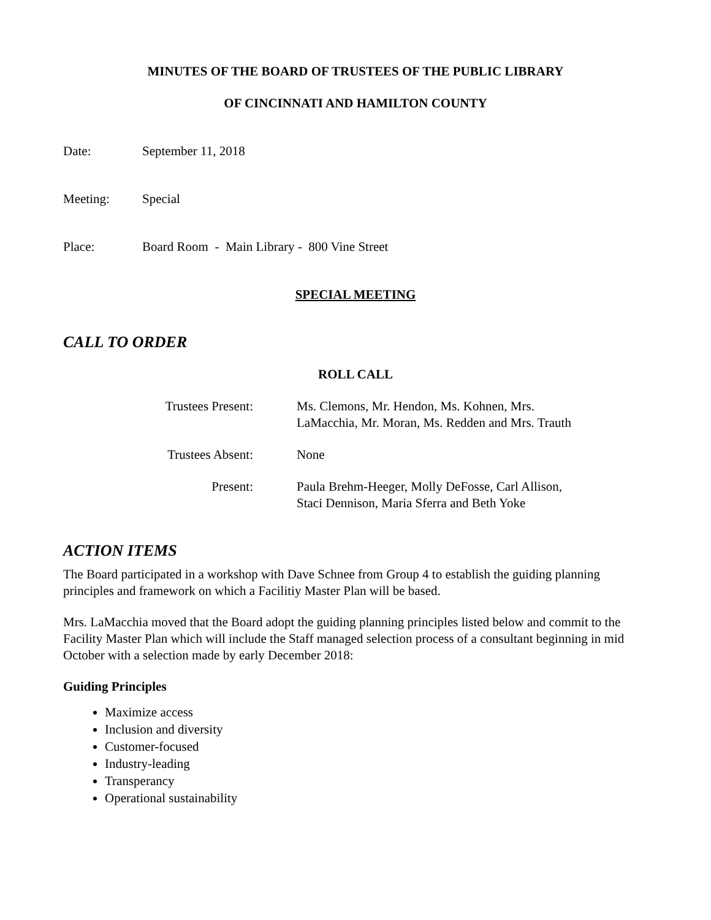MINUTES OF THE BOARD OF TRUSTEES OF THE PUBLIC LIBRARY
OF CINCINNATI AND HAMILTON COUNTY
Date: September 11, 2018
Meeting: Special
Place: Board Room - Main Library - 800 Vine Street
SPECIAL MEETING
CALL TO ORDER
ROLL CALL
Trustees Present: Ms. Clemons, Mr. Hendon, Ms. Kohnen, Mrs. LaMacchia, Mr. Moran, Ms. Redden and Mrs. Trauth
Trustees Absent: None
Present: Paula Brehm-Heeger, Molly DeFosse, Carl Allison, Staci Dennison, Maria Sferra and Beth Yoke
ACTION ITEMS
The Board participated in a workshop with Dave Schnee from Group 4 to establish the guiding planning principles and framework on which a Facilitiy Master Plan will be based.
Mrs. LaMacchia moved that the Board adopt the guiding planning principles listed below and commit to the Facility Master Plan which will include the Staff managed selection process of a consultant beginning in mid October with a selection made by early December 2018:
Guiding Principles
Maximize access
Inclusion and diversity
Customer-focused
Industry-leading
Transperancy
Operational sustainability